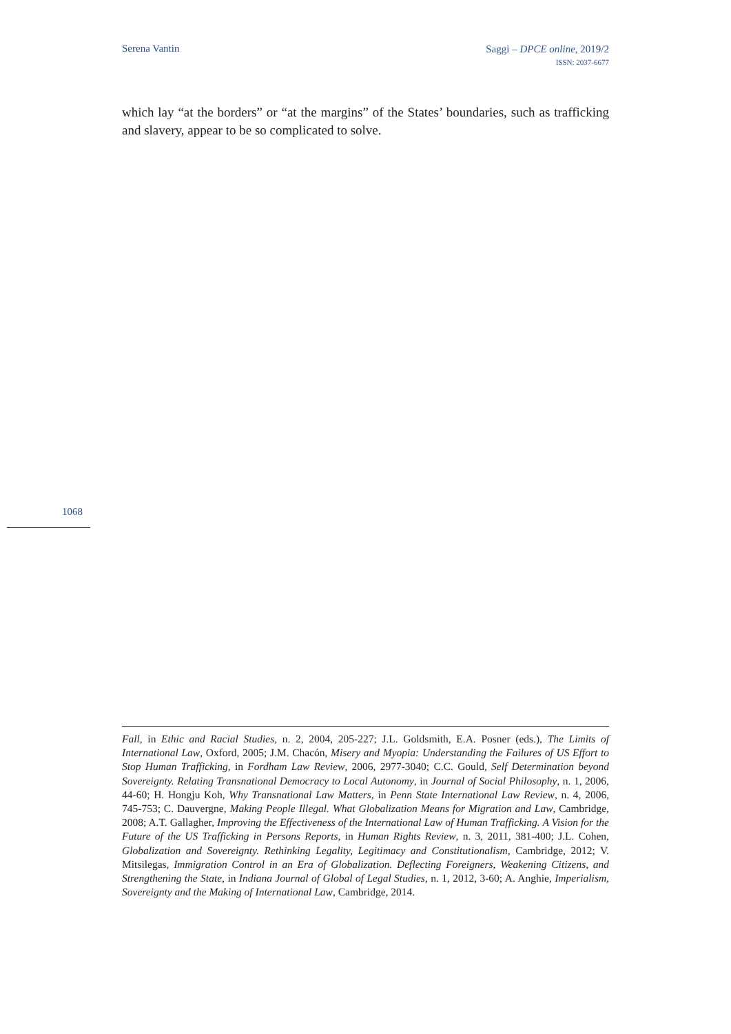Serena Vantin
Saggi – DPCE online, 2019/2
ISSN: 2037-6677
which lay “at the borders” or “at the margins” of the States’ boundaries, such as trafficking and slavery, appear to be so complicated to solve.
1068
Fall, in Ethic and Racial Studies, n. 2, 2004, 205-227; J.L. Goldsmith, E.A. Posner (eds.), The Limits of International Law, Oxford, 2005; J.M. Chacón, Misery and Myopia: Understanding the Failures of US Effort to Stop Human Trafficking, in Fordham Law Review, 2006, 2977-3040; C.C. Gould, Self Determination beyond Sovereignty. Relating Transnational Democracy to Local Autonomy, in Journal of Social Philosophy, n. 1, 2006, 44-60; H. Hongju Koh, Why Transnational Law Matters, in Penn State International Law Review, n. 4, 2006, 745-753; C. Dauvergne, Making People Illegal. What Globalization Means for Migration and Law, Cambridge, 2008; A.T. Gallagher, Improving the Effectiveness of the International Law of Human Trafficking. A Vision for the Future of the US Trafficking in Persons Reports, in Human Rights Review, n. 3, 2011, 381-400; J.L. Cohen, Globalization and Sovereignty. Rethinking Legality, Legitimacy and Constitutionalism, Cambridge, 2012; V. Mitsilegas, Immigration Control in an Era of Globalization. Deflecting Foreigners, Weakening Citizens, and Strengthening the State, in Indiana Journal of Global of Legal Studies, n. 1, 2012, 3-60; A. Anghie, Imperialism, Sovereignty and the Making of International Law, Cambridge, 2014.